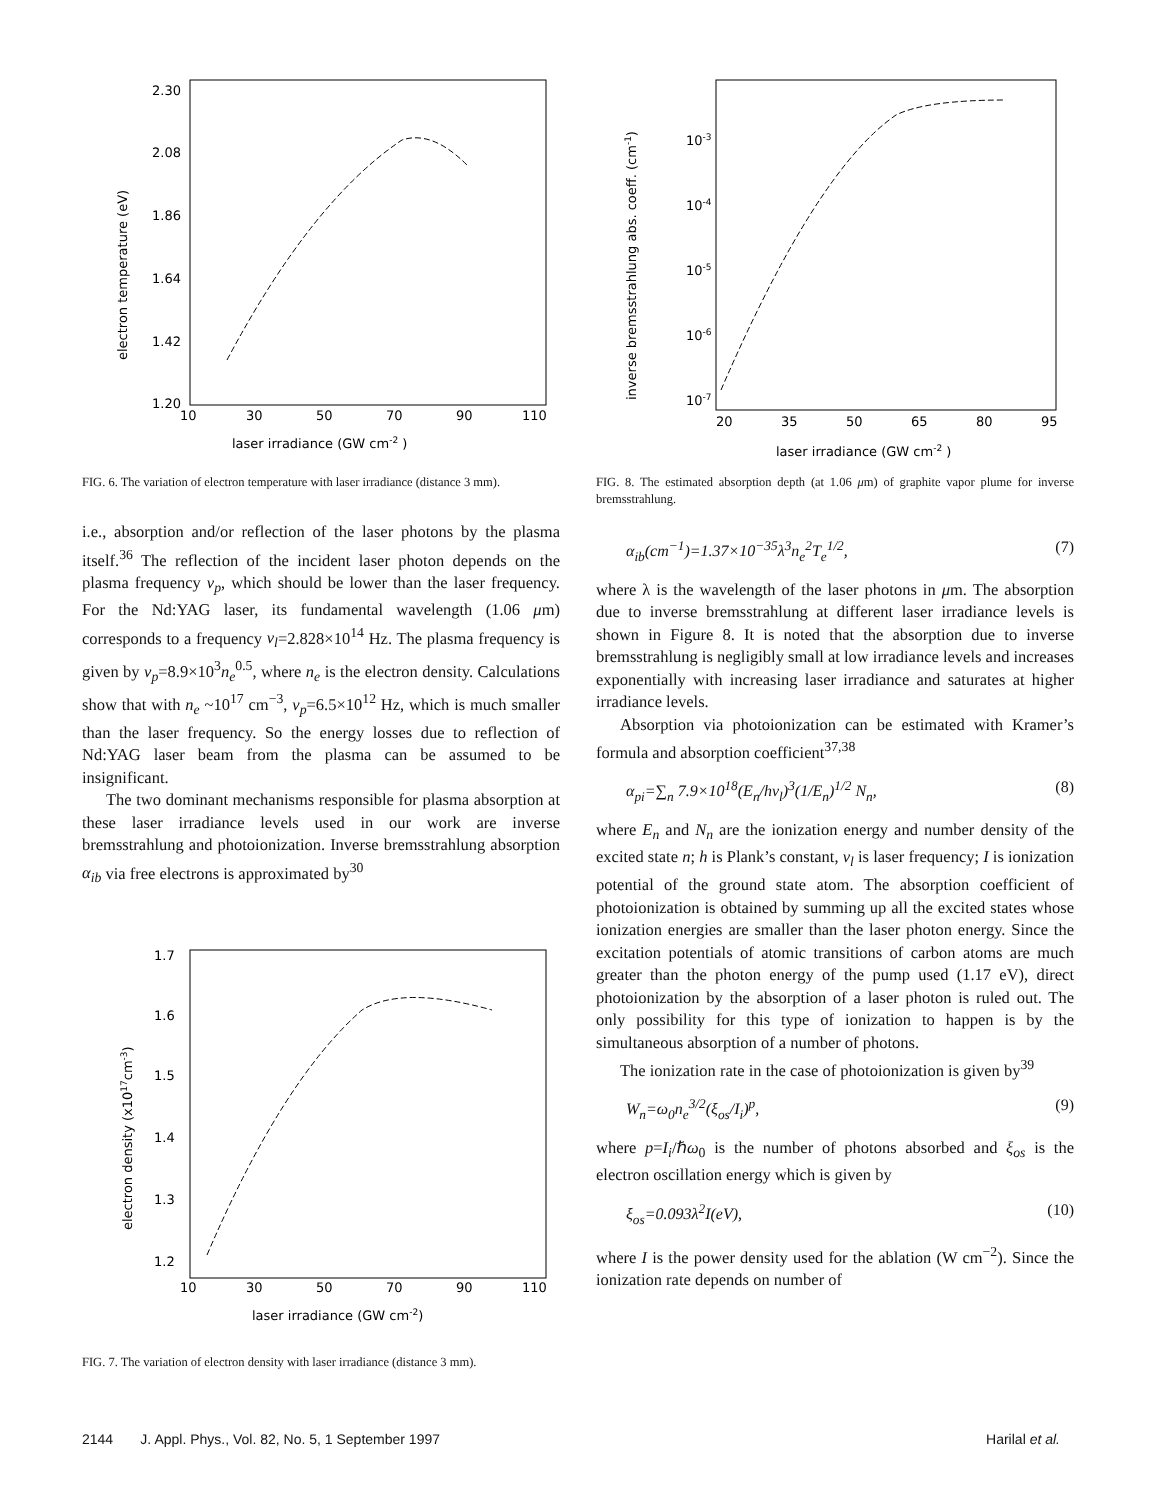2.30
2.08
1.86
1.64
1.42
1.20
10
30
50
70
90
110
laser irradiance (GW cm-2 )
electron temperature (eV)
FIG. 6. The variation of electron temperature with laser irradiance (distance 3 mm).
i.e., absorption and/or reflection of the laser photons by the plasma itself.<sup>36</sup> The reflection of the incident laser photon depends on the plasma frequency ν<sub>p</sub>, which should be lower than the laser frequency. For the Nd:YAG laser, its fundamental wavelength (1.06 μm) corresponds to a frequency ν<sub>l</sub>=2.828×10<sup>14</sup> Hz. The plasma frequency is given by ν<sub>p</sub>=8.9×10<sup>3</sup>n<sub>e</sub><sup>0.5</sup>, where n<sub>e</sub> is the electron density. Calculations show that with n<sub>e</sub> ~10<sup>17</sup> cm<sup>−3</sup>, ν<sub>p</sub>=6.5×10<sup>12</sup> Hz, which is much smaller than the laser frequency. So the energy losses due to reflection of Nd:YAG laser beam from the plasma can be assumed to be insignificant.
The two dominant mechanisms responsible for plasma absorption at these laser irradiance levels used in our work are inverse bremsstrahlung and photoionization. Inverse bremsstrahlung absorption α<sub>ib</sub> via free electrons is approximated by<sup>30</sup>
1.7
1.6
1.5
1.4
1.3
1.2
10
30
50
70
90
110
laser irradiance (GW cm-2)
electron density (x1017cm-3)
FIG. 7. The variation of electron density with laser irradiance (distance 3 mm).
10-3
10-4
10-5
10-6
10-7
20
35
50
65
80
95
laser irradiance (GW cm-2 )
inverse bremsstrahlung abs. coeff. (cm-1)
FIG. 8. The estimated absorption depth (at 1.06 μm) of graphite vapor plume for inverse bremsstrahlung.
α<sub>ib</sub>(cm<sup>−1</sup>)=1.37×10<sup>−35</sup>λ<sup>3</sup>n<sub>e</sub><sup>2</sup>T<sub>e</sub><sup>1/2</sup>, (7)
where λ is the wavelength of the laser photons in μm. The absorption due to inverse bremsstrahlung at different laser irradiance levels is shown in Figure 8. It is noted that the absorption due to inverse bremsstrahlung is negligibly small at low irradiance levels and increases exponentially with increasing laser irradiance and saturates at higher irradiance levels.
Absorption via photoionization can be estimated with Kramer’s formula and absorption coefficient<sup>37,38</sup>
α<sub>pi</sub>=∑<sub>n</sub> 7.9×10<sup>18</sup>(E<sub>n</sub>/hν<sub>l</sub>)<sup>3</sup>(1/E<sub>n</sub>)<sup>1/2</sup> N<sub>n</sub>, (8)
where E<sub>n</sub> and N<sub>n</sub> are the ionization energy and number density of the excited state n; h is Plank’s constant, ν<sub>l</sub> is laser frequency; I is ionization potential of the ground state atom. The absorption coefficient of photoionization is obtained by summing up all the excited states whose ionization energies are smaller than the laser photon energy. Since the excitation potentials of atomic transitions of carbon atoms are much greater than the photon energy of the pump used (1.17 eV), direct photoionization by the absorption of a laser photon is ruled out. The only possibility for this type of ionization to happen is by the simultaneous absorption of a number of photons.
The ionization rate in the case of photoionization is given by<sup>39</sup>
W<sub>n</sub>=ω<sub>0</sub>n<sub>e</sub><sup>3/2</sup>(ξ<sub>os</sub>/I<sub>i</sub>)<sup>p</sup>, (9)
where p=I<sub>i</sub>/ℏω<sub>0</sub> is the number of photons absorbed and ξ<sub>os</sub> is the electron oscillation energy which is given by
ξ<sub>os</sub>=0.093λ<sup>2</sup>I(eV), (10)
where I is the power density used for the ablation (W cm<sup>−2</sup>). Since the ionization rate depends on number of
2144 J. Appl. Phys., Vol. 82, No. 5, 1 September 1997 Harilal et al.